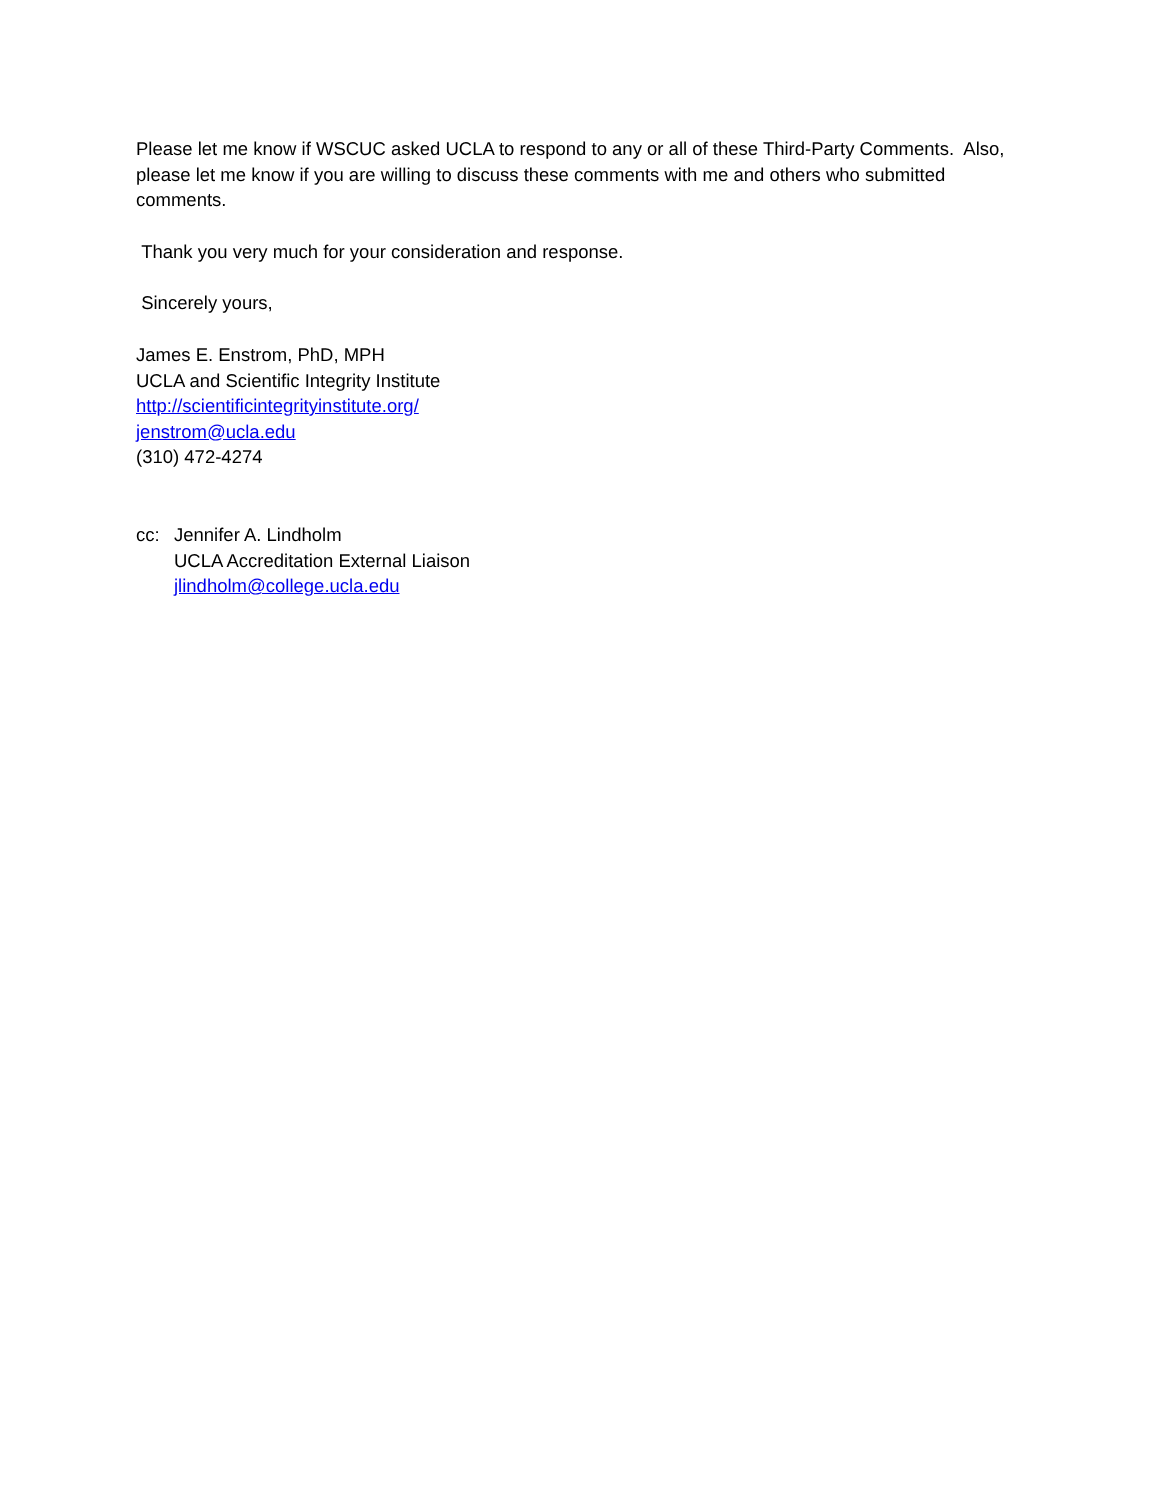Please let me know if WSCUC asked UCLA to respond to any or all of these Third-Party Comments. Also, please let me know if you are willing to discuss these comments with me and others who submitted comments.
Thank you very much for your consideration and response.
Sincerely yours,
James E. Enstrom, PhD, MPH
UCLA and Scientific Integrity Institute
http://scientificintegrityinstitute.org/
jenstrom@ucla.edu
(310) 472-4274
cc: Jennifer A. Lindholm
UCLA Accreditation External Liaison
jlindholm@college.ucla.edu